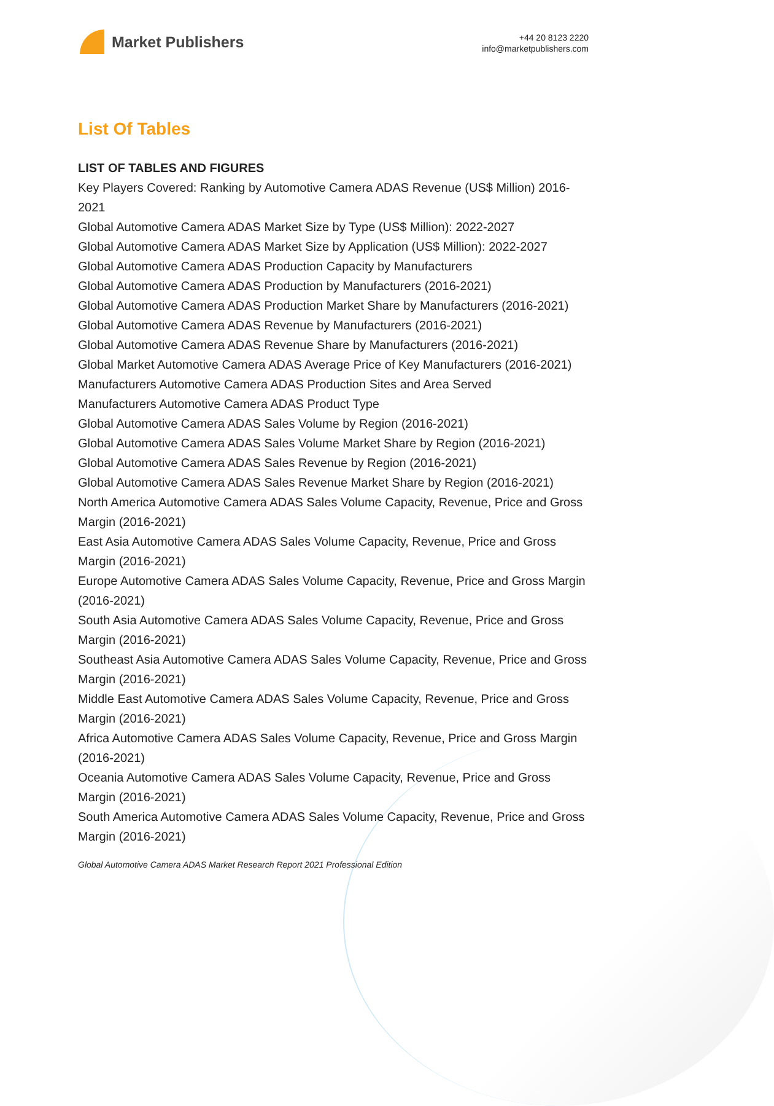Market Publishers
+44 20 8123 2220
info@marketpublishers.com
List Of Tables
LIST OF TABLES AND FIGURES
Key Players Covered: Ranking by Automotive Camera ADAS Revenue (US$ Million) 2016-2021
Global Automotive Camera ADAS Market Size by Type (US$ Million): 2022-2027
Global Automotive Camera ADAS Market Size by Application (US$ Million): 2022-2027
Global Automotive Camera ADAS Production Capacity by Manufacturers
Global Automotive Camera ADAS Production by Manufacturers (2016-2021)
Global Automotive Camera ADAS Production Market Share by Manufacturers (2016-2021)
Global Automotive Camera ADAS Revenue by Manufacturers (2016-2021)
Global Automotive Camera ADAS Revenue Share by Manufacturers (2016-2021)
Global Market Automotive Camera ADAS Average Price of Key Manufacturers (2016-2021)
Manufacturers Automotive Camera ADAS Production Sites and Area Served
Manufacturers Automotive Camera ADAS Product Type
Global Automotive Camera ADAS Sales Volume by Region (2016-2021)
Global Automotive Camera ADAS Sales Volume Market Share by Region (2016-2021)
Global Automotive Camera ADAS Sales Revenue by Region (2016-2021)
Global Automotive Camera ADAS Sales Revenue Market Share by Region (2016-2021)
North America Automotive Camera ADAS Sales Volume Capacity, Revenue, Price and Gross Margin (2016-2021)
East Asia Automotive Camera ADAS Sales Volume Capacity, Revenue, Price and Gross Margin (2016-2021)
Europe Automotive Camera ADAS Sales Volume Capacity, Revenue, Price and Gross Margin (2016-2021)
South Asia Automotive Camera ADAS Sales Volume Capacity, Revenue, Price and Gross Margin (2016-2021)
Southeast Asia Automotive Camera ADAS Sales Volume Capacity, Revenue, Price and Gross Margin (2016-2021)
Middle East Automotive Camera ADAS Sales Volume Capacity, Revenue, Price and Gross Margin (2016-2021)
Africa Automotive Camera ADAS Sales Volume Capacity, Revenue, Price and Gross Margin (2016-2021)
Oceania Automotive Camera ADAS Sales Volume Capacity, Revenue, Price and Gross Margin (2016-2021)
South America Automotive Camera ADAS Sales Volume Capacity, Revenue, Price and Gross Margin (2016-2021)
Global Automotive Camera ADAS Market Research Report 2021 Professional Edition